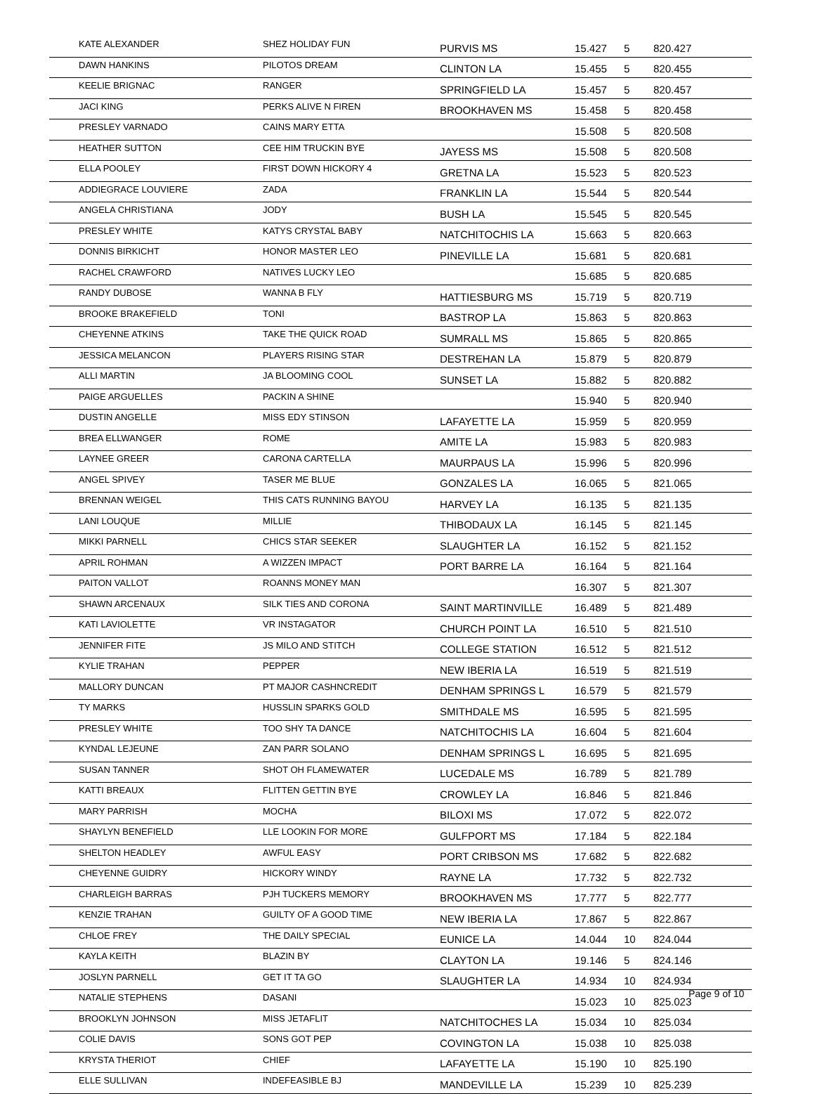| KATE ALEXANDER | SHEZ HOLIDAY FUN | PURVIS MS | 15.427 | 5 | 820.427 |
| DAWN HANKINS | PILOTOS DREAM | CLINTON LA | 15.455 | 5 | 820.455 |
| KEELIE BRIGNAC | RANGER | SPRINGFIELD LA | 15.457 | 5 | 820.457 |
| JACI KING | PERKS ALIVE N FIREN | BROOKHAVEN MS | 15.458 | 5 | 820.458 |
| PRESLEY VARNADO | CAINS MARY ETTA | | 15.508 | 5 | 820.508 |
| HEATHER SUTTON | CEE HIM TRUCKIN BYE | JAYESS MS | 15.508 | 5 | 820.508 |
| ELLA POOLEY | FIRST DOWN HICKORY 4 | GRETNA LA | 15.523 | 5 | 820.523 |
| ADDIEGRACE LOUVIERE | ZADA | FRANKLIN LA | 15.544 | 5 | 820.544 |
| ANGELA CHRISTIANA | JODY | BUSH LA | 15.545 | 5 | 820.545 |
| PRESLEY WHITE | KATYS CRYSTAL BABY | NATCHITOCHIS LA | 15.663 | 5 | 820.663 |
| DONNIS BIRKICHT | HONOR MASTER LEO | PINEVILLE LA | 15.681 | 5 | 820.681 |
| RACHEL CRAWFORD | NATIVES LUCKY LEO | | 15.685 | 5 | 820.685 |
| RANDY DUBOSE | WANNA B FLY | HATTIESBURG MS | 15.719 | 5 | 820.719 |
| BROOKE BRAKEFIELD | TONI | BASTROP LA | 15.863 | 5 | 820.863 |
| CHEYENNE ATKINS | TAKE THE QUICK ROAD | SUMRALL MS | 15.865 | 5 | 820.865 |
| JESSICA MELANCON | PLAYERS RISING STAR | DESTREHAN LA | 15.879 | 5 | 820.879 |
| ALLI MARTIN | JA BLOOMING COOL | SUNSET LA | 15.882 | 5 | 820.882 |
| PAIGE ARGUELLES | PACKIN A SHINE | | 15.940 | 5 | 820.940 |
| DUSTIN ANGELLE | MISS EDY STINSON | LAFAYETTE LA | 15.959 | 5 | 820.959 |
| BREA ELLWANGER | ROME | AMITE LA | 15.983 | 5 | 820.983 |
| LAYNEE GREER | CARONA CARTELLA | MAURPAUS LA | 15.996 | 5 | 820.996 |
| ANGEL SPIVEY | TASER ME BLUE | GONZALES LA | 16.065 | 5 | 821.065 |
| BRENNAN WEIGEL | THIS CATS RUNNING BAYOU | HARVEY LA | 16.135 | 5 | 821.135 |
| LANI LOUQUE | MILLIE | THIBODAUX LA | 16.145 | 5 | 821.145 |
| MIKKI PARNELL | CHICS STAR SEEKER | SLAUGHTER LA | 16.152 | 5 | 821.152 |
| APRIL ROHMAN | A WIZZEN IMPACT | PORT BARRE LA | 16.164 | 5 | 821.164 |
| PAITON VALLOT | ROANNS MONEY MAN | | 16.307 | 5 | 821.307 |
| SHAWN ARCENAUX | SILK TIES AND CORONA | SAINT MARTINVILLE | 16.489 | 5 | 821.489 |
| KATI LAVIOLETTE | VR INSTAGATOR | CHURCH POINT LA | 16.510 | 5 | 821.510 |
| JENNIFER FITE | JS MILO AND STITCH | COLLEGE STATION | 16.512 | 5 | 821.512 |
| KYLIE TRAHAN | PEPPER | NEW IBERIA LA | 16.519 | 5 | 821.519 |
| MALLORY DUNCAN | PT MAJOR CASHNCREDIT | DENHAM SPRINGS L | 16.579 | 5 | 821.579 |
| TY MARKS | HUSSLIN SPARKS GOLD | SMITHDALE MS | 16.595 | 5 | 821.595 |
| PRESLEY WHITE | TOO SHY TA DANCE | NATCHITOCHIS LA | 16.604 | 5 | 821.604 |
| KYNDAL LEJEUNE | ZAN PARR SOLANO | DENHAM SPRINGS L | 16.695 | 5 | 821.695 |
| SUSAN TANNER | SHOT OH FLAMEWATER | LUCEDALE MS | 16.789 | 5 | 821.789 |
| KATTI BREAUX | FLITTEN GETTIN BYE | CROWLEY LA | 16.846 | 5 | 821.846 |
| MARY PARRISH | MOCHA | BILOXI MS | 17.072 | 5 | 822.072 |
| SHAYLYN BENEFIELD | LLE LOOKIN FOR MORE | GULFPORT MS | 17.184 | 5 | 822.184 |
| SHELTON HEADLEY | AWFUL EASY | PORT CRIBSON MS | 17.682 | 5 | 822.682 |
| CHEYENNE GUIDRY | HICKORY WINDY | RAYNE LA | 17.732 | 5 | 822.732 |
| CHARLEIGH BARRAS | PJH TUCKERS MEMORY | BROOKHAVEN MS | 17.777 | 5 | 822.777 |
| KENZIE TRAHAN | GUILTY OF A GOOD TIME | NEW IBERIA LA | 17.867 | 5 | 822.867 |
| CHLOE FREY | THE DAILY SPECIAL | EUNICE LA | 14.044 | 10 | 824.044 |
| KAYLA KEITH | BLAZIN BY | CLAYTON LA | 19.146 | 5 | 824.146 |
| JOSLYN PARNELL | GET IT TA GO | SLAUGHTER LA | 14.934 | 10 | 824.934 |
| NATALIE STEPHENS | DASANI | | 15.023 | 10 | 825.023 |
| BROOKLYN JOHNSON | MISS JETAFLIT | NATCHITOCHES LA | 15.034 | 10 | 825.034 |
| COLIE DAVIS | SONS GOT PEP | COVINGTON LA | 15.038 | 10 | 825.038 |
| KRYSTA THERIOT | CHIEF | LAFAYETTE LA | 15.190 | 10 | 825.190 |
| ELLE SULLIVAN | INDEFEASIBLE BJ | MANDEVILLE LA | 15.239 | 10 | 825.239 |
Page 9 of 10